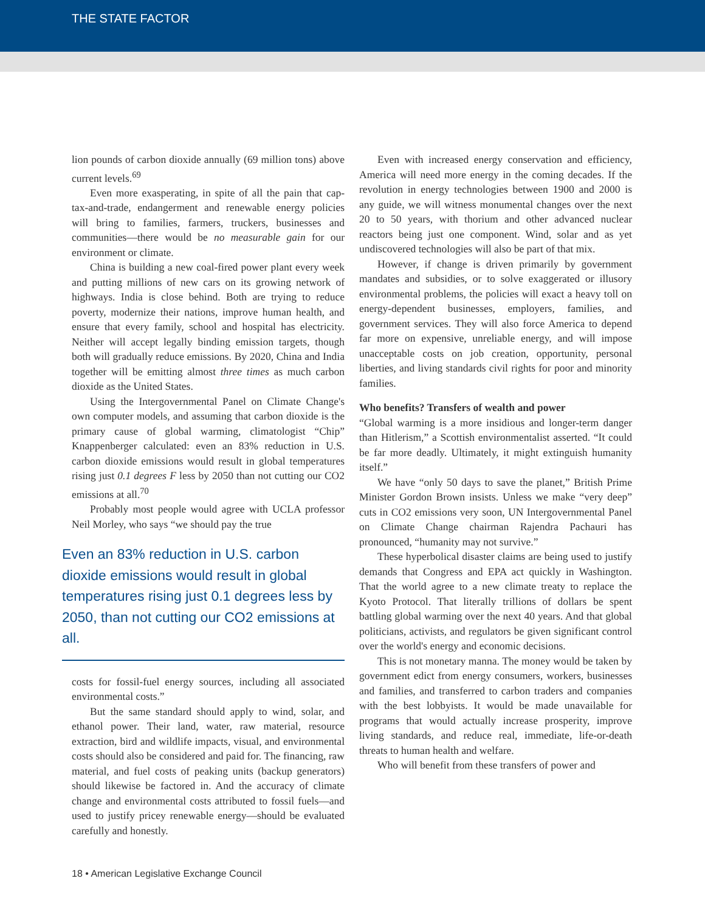THE STATE FACTOR
lion pounds of carbon dioxide annually (69 million tons) above current levels.<sup>69</sup>
Even more exasperating, in spite of all the pain that cap-tax-and-trade, endangerment and renewable energy policies will bring to families, farmers, truckers, businesses and communities—there would be no measurable gain for our environment or climate.
China is building a new coal-fired power plant every week and putting millions of new cars on its growing network of highways. India is close behind. Both are trying to reduce poverty, modernize their nations, improve human health, and ensure that every family, school and hospital has electricity. Neither will accept legally binding emission targets, though both will gradually reduce emissions. By 2020, China and India together will be emitting almost three times as much carbon dioxide as the United States.
Using the Intergovernmental Panel on Climate Change's own computer models, and assuming that carbon dioxide is the primary cause of global warming, climatologist “Chip” Knappenberger calculated: even an 83% reduction in U.S. carbon dioxide emissions would result in global temperatures rising just 0.1 degrees F less by 2050 than not cutting our CO2 emissions at all.<sup>70</sup>
Probably most people would agree with UCLA professor Neil Morley, who says “we should pay the true
Even an 83% reduction in U.S. carbon dioxide emissions would result in global temperatures rising just 0.1 degrees less by 2050, than not cutting our CO2 emissions at all.
costs for fossil-fuel energy sources, including all associated environmental costs.”
But the same standard should apply to wind, solar, and ethanol power. Their land, water, raw material, resource extraction, bird and wildlife impacts, visual, and environmental costs should also be considered and paid for. The financing, raw material, and fuel costs of peaking units (backup generators) should likewise be factored in. And the accuracy of climate change and environmental costs attributed to fossil fuels—and used to justify pricey renewable energy—should be evaluated carefully and honestly.
Even with increased energy conservation and efficiency, America will need more energy in the coming decades. If the revolution in energy technologies between 1900 and 2000 is any guide, we will witness monumental changes over the next 20 to 50 years, with thorium and other advanced nuclear reactors being just one component. Wind, solar and as yet undiscovered technologies will also be part of that mix.
However, if change is driven primarily by government mandates and subsidies, or to solve exaggerated or illusory environmental problems, the policies will exact a heavy toll on energy-dependent businesses, employers, families, and government services. They will also force America to depend far more on expensive, unreliable energy, and will impose unacceptable costs on job creation, opportunity, personal liberties, and living standards civil rights for poor and minority families.
Who benefits? Transfers of wealth and power
“Global warming is a more insidious and longer-term danger than Hitlerism,” a Scottish environmentalist asserted. “It could be far more deadly. Ultimately, it might extinguish humanity itself.”
We have “only 50 days to save the planet,” British Prime Minister Gordon Brown insists. Unless we make “very deep” cuts in CO2 emissions very soon, UN Intergovernmental Panel on Climate Change chairman Rajendra Pachauri has pronounced, “humanity may not survive.”
These hyperbolical disaster claims are being used to justify demands that Congress and EPA act quickly in Washington. That the world agree to a new climate treaty to replace the Kyoto Protocol. That literally trillions of dollars be spent battling global warming over the next 40 years. And that global politicians, activists, and regulators be given significant control over the world's energy and economic decisions.
This is not monetary manna. The money would be taken by government edict from energy consumers, workers, businesses and families, and transferred to carbon traders and companies with the best lobbyists. It would be made unavailable for programs that would actually increase prosperity, improve living standards, and reduce real, immediate, life-or-death threats to human health and welfare.
Who will benefit from these transfers of power and
18 • American Legislative Exchange Council